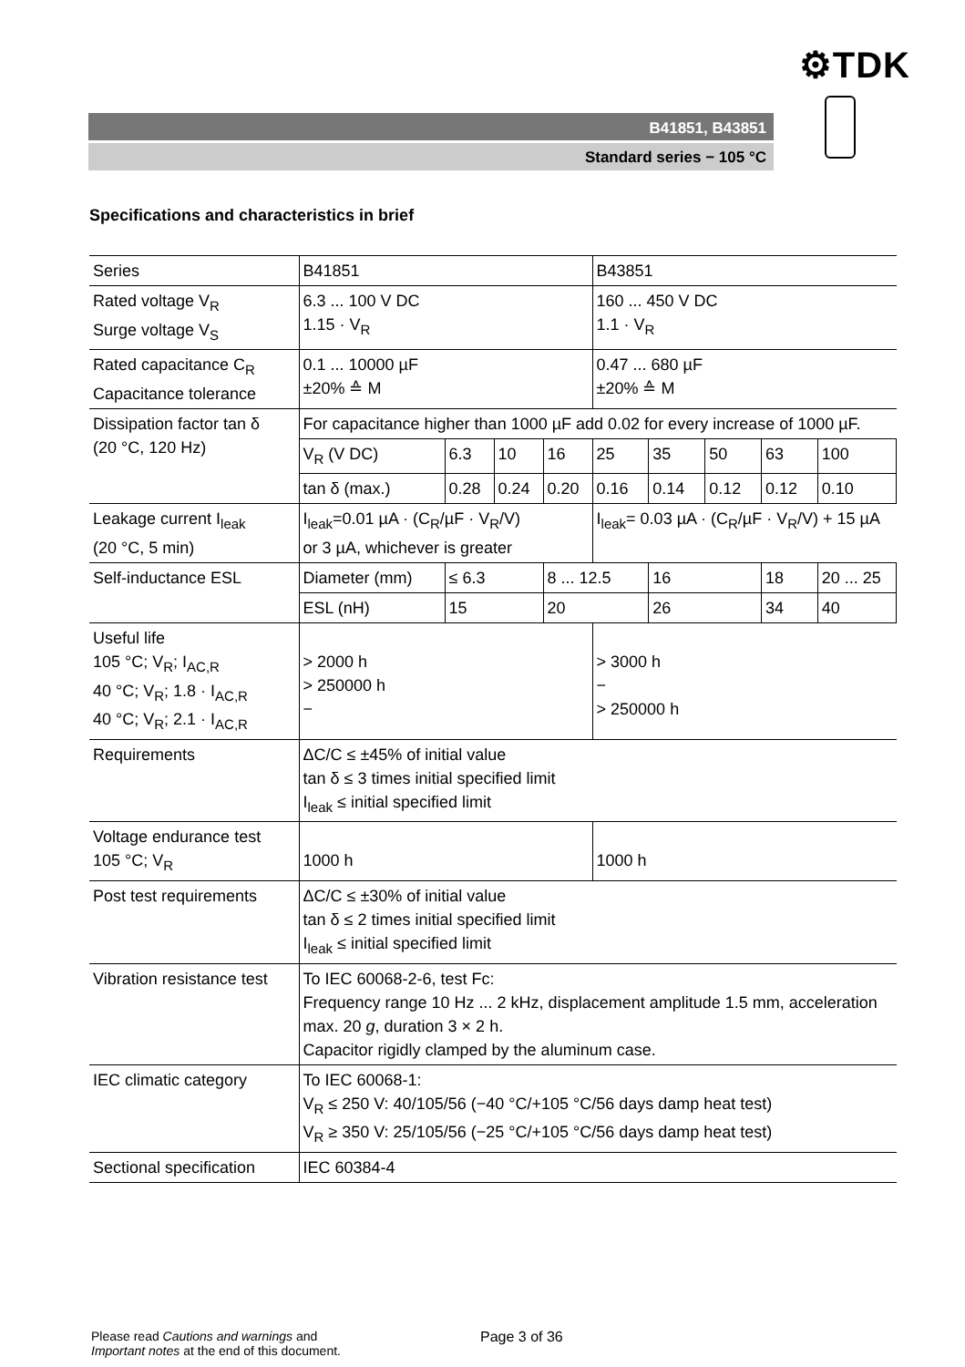⚙TDK
B41851, B43851
Standard series − 105 °C
Specifications and characteristics in brief
| Series | B41851 | | | | B43851 | | | | |
| Rated voltage V<sub>R</sub> Surge voltage V<sub>S</sub> | 6.3 ... 100 V DC 1.15 · V<sub>R</sub> | | | | 160 ... 450 V DC 1.1 · V<sub>R</sub> | | | | |
| Rated capacitance C<sub>R</sub> Capacitance tolerance | 0.1 ... 10000 µF ±20% ≙ M | | | | 0.47 ... 680 µF ±20% ≙ M | | | | |
| Dissipation factor tan δ (20 °C, 120 Hz) | For capacitance higher than 1000 µF add 0.02 for every increase of 1000 µF. | | | | | | | | |
| | V<sub>R</sub> (V DC) | 6.3 | 10 | 16 | 25 | 35 | 50 | 63 | 100 |
| | tan δ (max.) | 0.28 | 0.24 | 0.20 | 0.16 | 0.14 | 0.12 | 0.12 | 0.10 |
| Leakage current I<sub>leak</sub> (20 °C, 5 min) | I<sub>leak</sub>=0.01 µA · (C<sub>R</sub>/µF · V<sub>R</sub>/V) or 3 µA, whichever is greater | | | | I<sub>leak</sub>= 0.03 µA · (C<sub>R</sub>/µF · V<sub>R</sub>/V) + 15 µA | | | | |
| Self-inductance ESL | Diameter (mm) | ≤ 6.3 | | 8 ... 12.5 | | 16 | | 18 | 20 ... 25 |
| | ESL (nH) | 15 | | 20 | | 26 | | 34 | 40 |
| Useful life 105 °C; V<sub>R</sub>; I<sub>AC,R</sub> 40 °C; V<sub>R</sub>; 1.8 · I<sub>AC,R</sub> 40 °C; V<sub>R</sub>; 2.1 · I<sub>AC,R</sub> | > 2000 h > 250000 h − | | | | > 3000 h − > 250000 h | | | | |
| Requirements | ΔC/C ≤ ±45% of initial value tan δ ≤ 3 times initial specified limit I<sub>leak</sub> ≤ initial specified limit | | | | | | | | |
| Voltage endurance test 105 °C; V<sub>R</sub> | 1000 h | | | | 1000 h | | | | |
| Post test requirements | ΔC/C ≤ ±30% of initial value tan δ ≤ 2 times initial specified limit I<sub>leak</sub> ≤ initial specified limit | | | | | | | | |
| Vibration resistance test | To IEC 60068-2-6, test Fc: Frequency range 10 Hz ... 2 kHz, displacement amplitude 1.5 mm, acceleration max. 20 g , duration 3 × 2 h. Capacitor rigidly clamped by the aluminum case. | | | | | | | | |
| IEC climatic category | To IEC 60068-1: V<sub>R</sub> ≤ 250 V: 40/105/56 (−40 °C/+105 °C/56 days damp heat test) V<sub>R</sub> ≥ 350 V: 25/105/56 (−25 °C/+105 °C/56 days damp heat test) | | | | | | | | |
| Sectional specification | IEC 60384-4 | | | | | | | | |
Please read Cautions and warnings and
Important notes at the end of this document.
Page 3 of 36